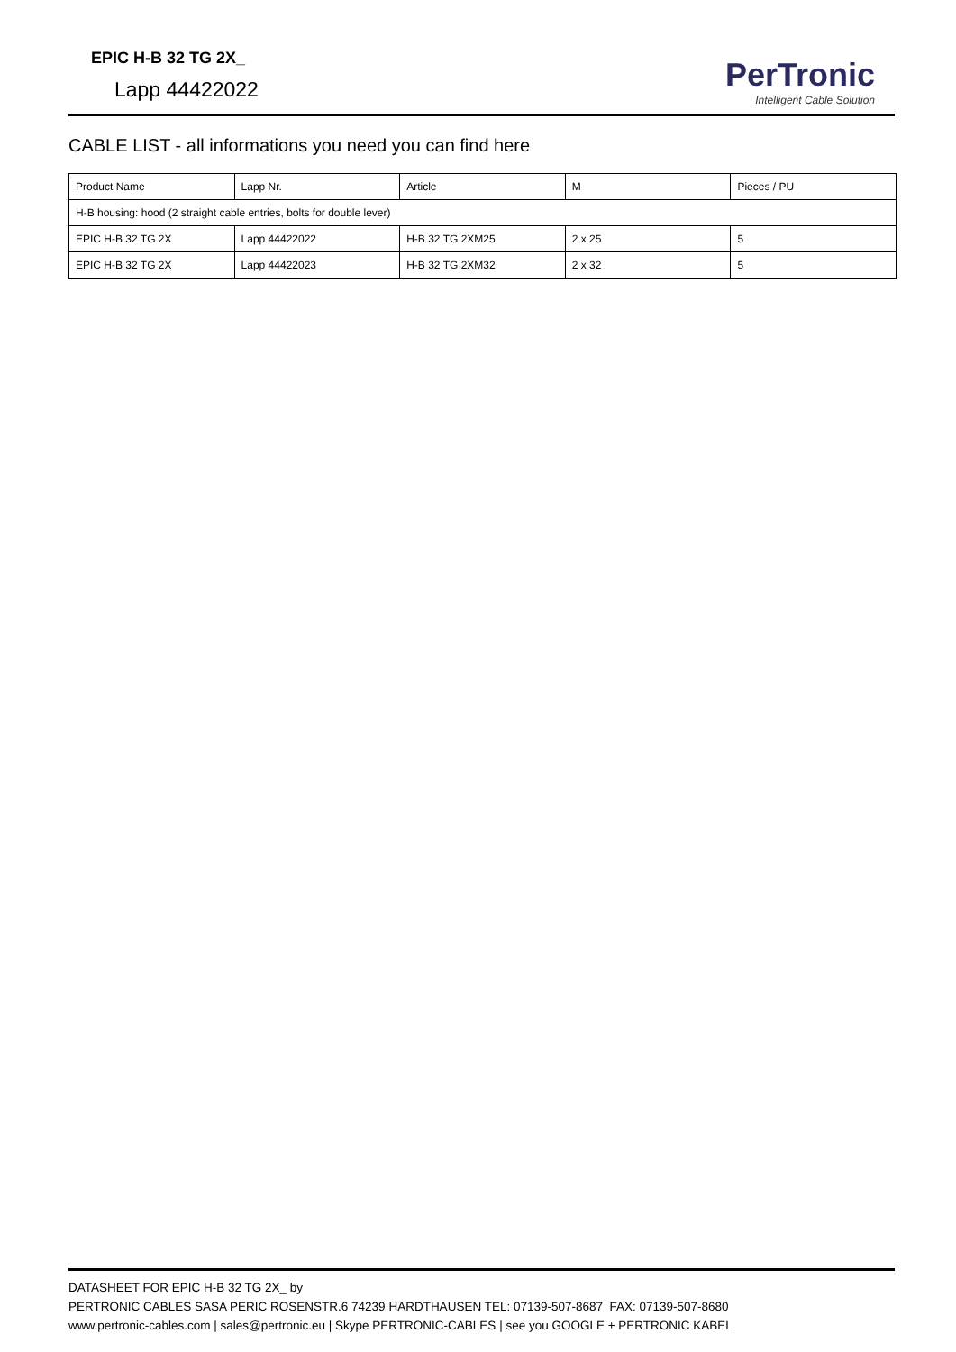EPIC H-B 32 TG 2X_
Lapp 44422022
PerTronic
Intelligent Cable Solution
CABLE LIST - all informations you need you can find here
| Product Name | Lapp Nr. | Article | M | Pieces / PU |
| --- | --- | --- | --- | --- |
| H-B housing: hood (2 straight cable entries, bolts for double lever) | | | | |
| EPIC H-B 32 TG 2X | Lapp 44422022 | H-B 32 TG 2XM25 | 2 x 25 | 5 |
| EPIC H-B 32 TG 2X | Lapp 44422023 | H-B 32 TG 2XM32 | 2 x 32 | 5 |
DATASHEET FOR EPIC H-B 32 TG 2X_ by
PERTRONIC CABLES SASA PERIC ROSENSTR.6 74239 HARDTHAUSEN TEL: 07139-507-8687 FAX: 07139-507-8680
www.pertronic-cables.com | sales@pertronic.eu | Skype PERTRONIC-CABLES | see you GOOGLE + PERTRONIC KABEL